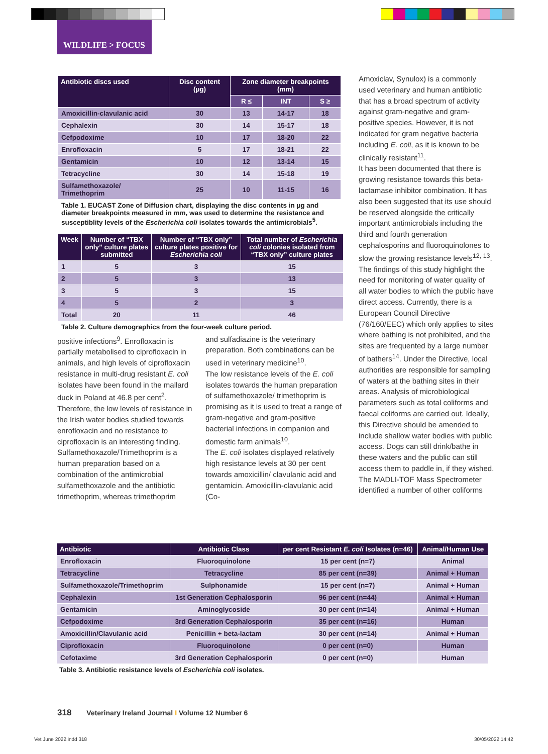WILDLIFE > FOCUS
| Antibiotic discs used | Disc content (µg) | Zone diameter breakpoints (mm) | | |
| --- | --- | --- | --- | --- |
| | | R ≤ | INT | S ≥ |
| Amoxicillin-clavulanic acid | 30 | 13 | 14-17 | 18 |
| Cephalexin | 30 | 14 | 15-17 | 18 |
| Cefpodoxime | 10 | 17 | 18-20 | 22 |
| Enrofloxacin | 5 | 17 | 18-21 | 22 |
| Gentamicin | 10 | 12 | 13-14 | 15 |
| Tetracycline | 30 | 14 | 15-18 | 19 |
| Sulfamethoxazole/ Trimethoprim | 25 | 10 | 11-15 | 16 |
Table 1. EUCAST Zone of Diffusion chart, displaying the disc contents in µg and diameter breakpoints measured in mm, was used to determine the resistance and susceptiblity levels of the Escherichia coli isolates towards the antimicrobials<sup>5</sup>.
| Week | Number of “TBX only” culture plates submitted | Number of “TBX only” culture plates positive for Escherichia coli | Total number of Escherichia coli colonies isolated from “TBX only” culture plates |
| --- | --- | --- | --- |
| 1 | 5 | 3 | 15 |
| 2 | 5 | 3 | 13 |
| 3 | 5 | 3 | 15 |
| 4 | 5 | 2 | 3 |
| Total | 20 | 11 | 46 |
Table 2. Culture demographics from the four-week culture period.
Amoxiclav, Synulox) is a commonly used veterinary and human antibiotic that has a broad spectrum of activity against gram-negative and gram-positive species. However, it is not indicated for gram negative bacteria including E. coli, as it is known to be clinically resistant<sup>11</sup>.
It has been documented that there is growing resistance towards this beta-lactamase inhibitor combination. It has also been suggested that its use should be reserved alongside the critically important antimicrobials including the third and fourth generation cephalosporins and fluoroquinolones to slow the growing resistance levels<sup>12, 13</sup>.
The findings of this study highlight the need for monitoring of water quality of all water bodies to which the public have direct access. Currently, there is a European Council Directive (76/160/EEC) which only applies to sites where bathing is not prohibited, and the sites are frequented by a large number of bathers<sup>14</sup>. Under the Directive, local authorities are responsible for sampling of waters at the bathing sites in their areas. Analysis of microbiological parameters such as total coliforms and faecal coliforms are carried out. Ideally, this Directive should be amended to include shallow water bodies with public access. Dogs can still drink/bathe in these waters and the public can still access them to paddle in, if they wished.
The MADLI-TOF Mass Spectrometer identified a number of other coliforms
positive infections<sup>9</sup>. Enrofloxacin is partially metabolised to ciprofloxacin in animals, and high levels of ciprofloxacin resistance in multi-drug resistant E. coli isolates have been found in the mallard duck in Poland at 46.8 per cent<sup>2</sup>. Therefore, the low levels of resistance in the Irish water bodies studied towards enrofloxacin and no resistance to ciprofloxacin is an interesting finding.
Sulfamethoxazole/Trimethoprim is a human preparation based on a combination of the antimicrobial sulfamethoxazole and the antibiotic trimethoprim, whereas trimethoprim
and sulfadiazine is the veterinary preparation. Both combinations can be used in veterinary medicine<sup>10</sup>.
The low resistance levels of the E. coli isolates towards the human preparation of sulfamethoxazole/ trimethoprim is promising as it is used to treat a range of gram-negative and gram-positive bacterial infections in companion and domestic farm animals<sup>10</sup>.
The E. coli isolates displayed relatively high resistance levels at 30 per cent towards amoxicillin/ clavulanic acid and gentamicin. Amoxicillin-clavulanic acid (Co-
| Antibiotic | Antibiotic Class | per cent Resistant E. coli Isolates (n=46) | Animal/Human Use |
| --- | --- | --- | --- |
| Enrofloxacin | Fluoroquinolone | 15 per cent (n=7) | Animal |
| Tetracycline | Tetracycline | 85 per cent (n=39) | Animal + Human |
| Sulfamethoxazole/Trimethoprim | Sulphonamide | 15 per cent (n=7) | Animal + Human |
| Cephalexin | 1st Generation Cephalosporin | 96 per cent (n=44) | Animal + Human |
| Gentamicin | Aminoglycoside | 30 per cent (n=14) | Animal + Human |
| Cefpodoxime | 3rd Generation Cephalosporin | 35 per cent (n=16) | Human |
| Amoxicillin/Clavulanic acid | Penicillin + beta-lactam | 30 per cent (n=14) | Animal + Human |
| Ciprofloxacin | Fluoroquinolone | 0 per cent (n=0) | Human |
| Cefotaxime | 3rd Generation Cephalosporin | 0 per cent (n=0) | Human |
Table 3. Antibiotic resistance levels of Escherichia coli isolates.
318 Veterinary Ireland Journal I Volume 12 Number 6
Vet June 2022.indd 318 30/05/2022 14:42